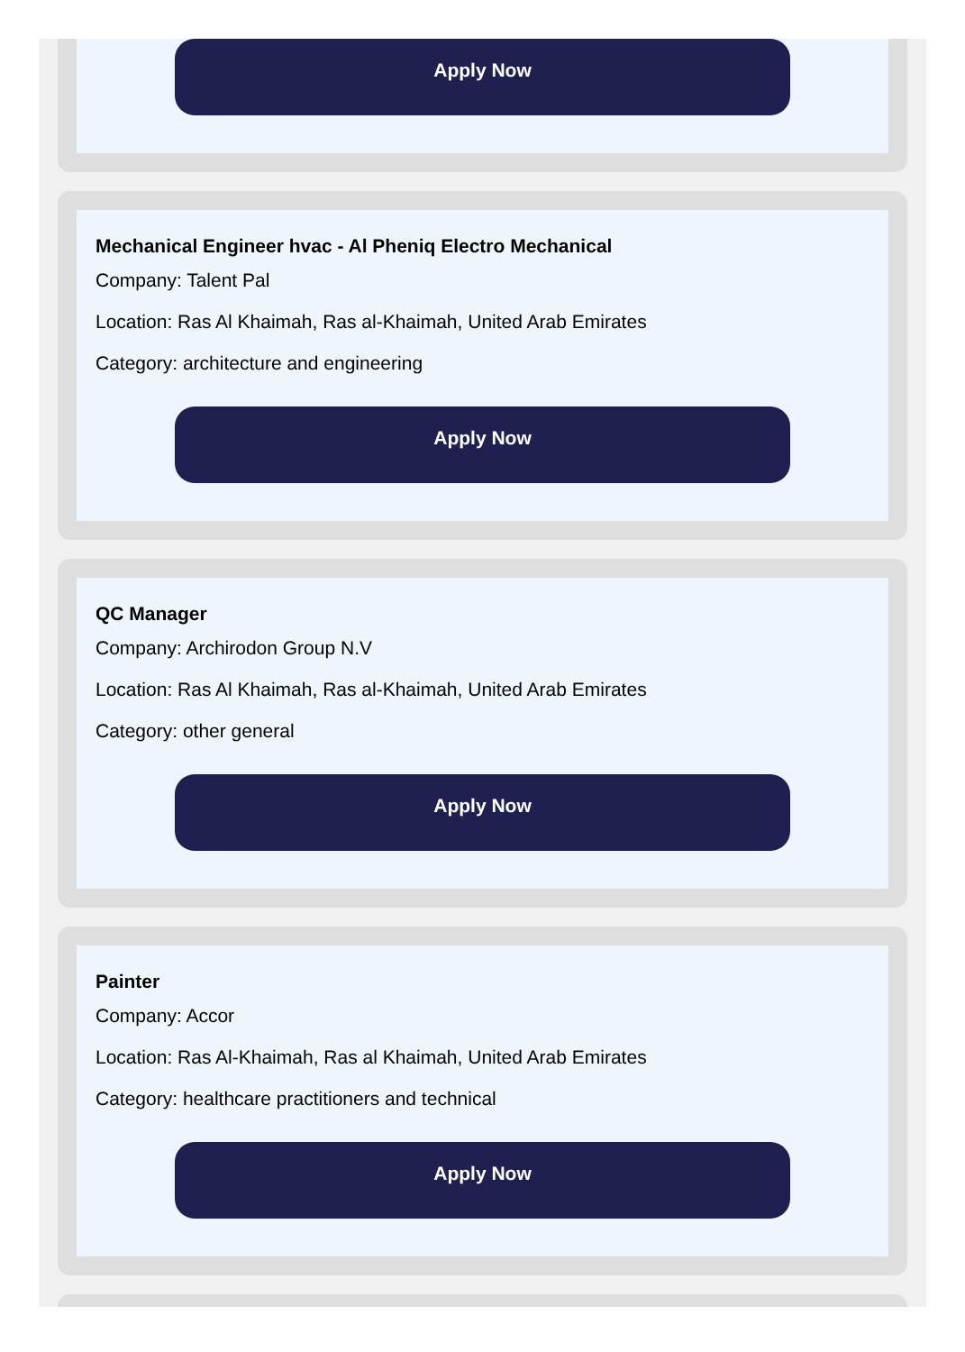Apply Now
Mechanical Engineer hvac - Al Pheniq Electro Mechanical
Company: Talent Pal
Location: Ras Al Khaimah, Ras al-Khaimah, United Arab Emirates
Category: architecture and engineering
Apply Now
QC Manager
Company: Archirodon Group N.V
Location: Ras Al Khaimah, Ras al-Khaimah, United Arab Emirates
Category: other general
Apply Now
Painter
Company: Accor
Location: Ras Al-Khaimah, Ras al Khaimah, United Arab Emirates
Category: healthcare practitioners and technical
Apply Now